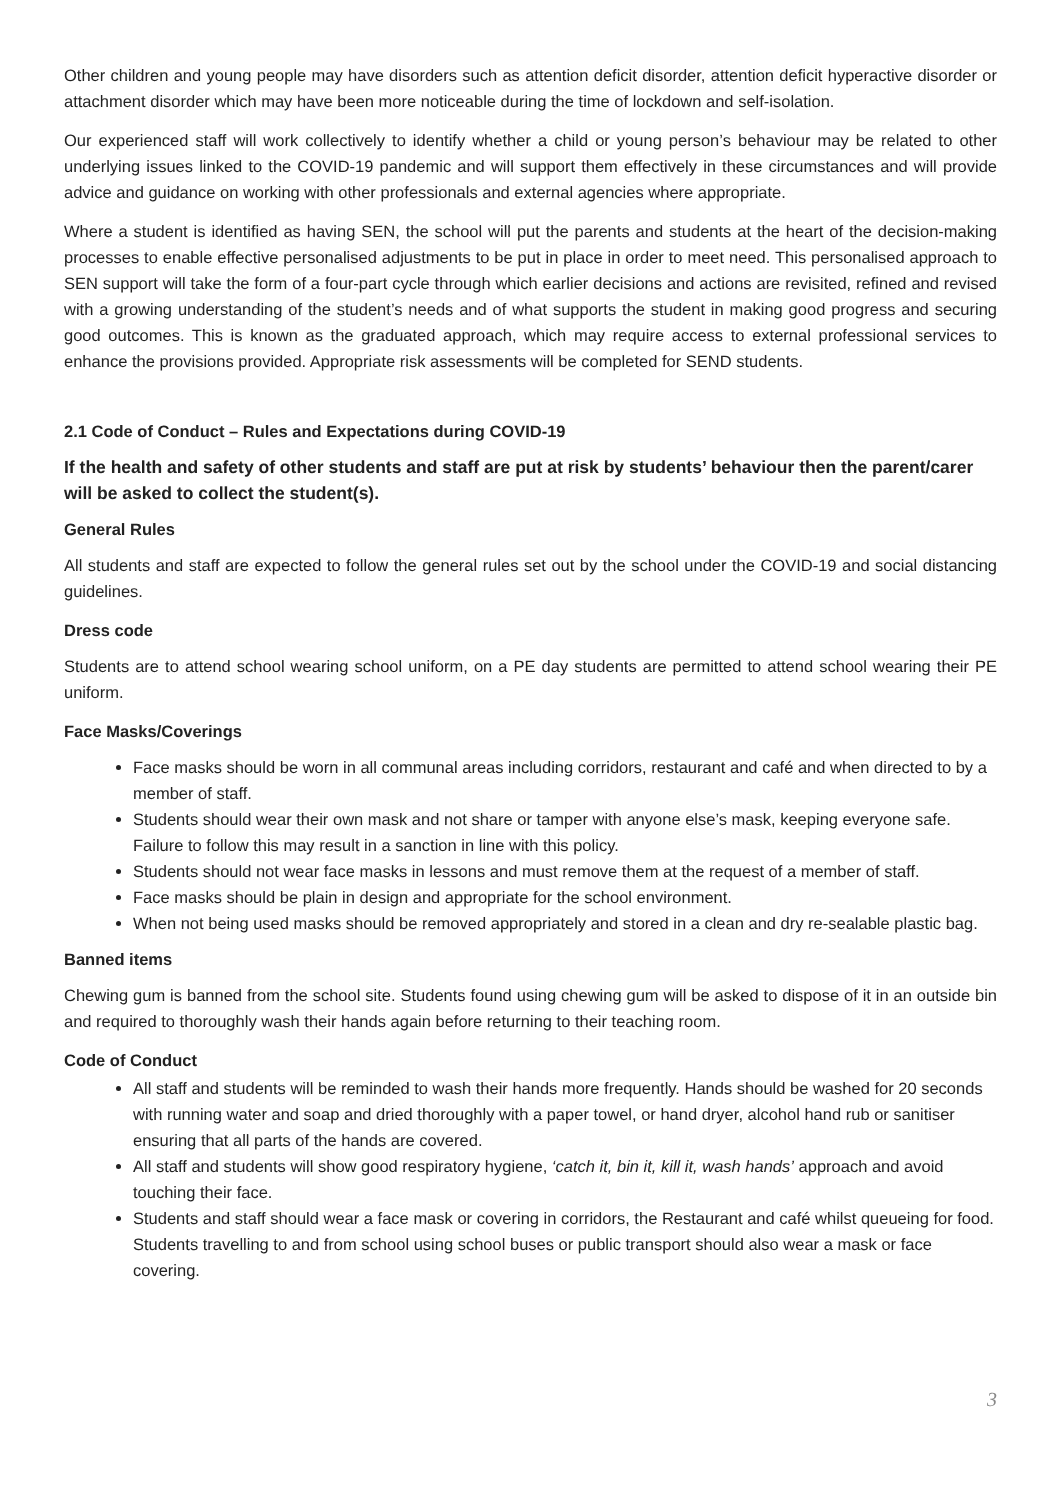Other children and young people may have disorders such as attention deficit disorder, attention deficit hyperactive disorder or attachment disorder which may have been more noticeable during the time of lockdown and self-isolation.
Our experienced staff will work collectively to identify whether a child or young person’s behaviour may be related to other underlying issues linked to the COVID-19 pandemic and will support them effectively in these circumstances and will provide advice and guidance on working with other professionals and external agencies where appropriate.
Where a student is identified as having SEN, the school will put the parents and students at the heart of the decision-making processes to enable effective personalised adjustments to be put in place in order to meet need. This personalised approach to SEN support will take the form of a four-part cycle through which earlier decisions and actions are revisited, refined and revised with a growing understanding of the student’s needs and of what supports the student in making good progress and securing good outcomes. This is known as the graduated approach, which may require access to external professional services to enhance the provisions provided. Appropriate risk assessments will be completed for SEND students.
2.1 Code of Conduct – Rules and Expectations during COVID-19
If the health and safety of other students and staff are put at risk by students’ behaviour then the parent/carer will be asked to collect the student(s).
General Rules
All students and staff are expected to follow the general rules set out by the school under the COVID-19 and social distancing guidelines.
Dress code
Students are to attend school wearing school uniform, on a PE day students are permitted to attend school wearing their PE uniform.
Face Masks/Coverings
Face masks should be worn in all communal areas including corridors, restaurant and café and when directed to by a member of staff.
Students should wear their own mask and not share or tamper with anyone else’s mask, keeping everyone safe. Failure to follow this may result in a sanction in line with this policy.
Students should not wear face masks in lessons and must remove them at the request of a member of staff.
Face masks should be plain in design and appropriate for the school environment.
When not being used masks should be removed appropriately and stored in a clean and dry re-sealable plastic bag.
Banned items
Chewing gum is banned from the school site. Students found using chewing gum will be asked to dispose of it in an outside bin and required to thoroughly wash their hands again before returning to their teaching room.
Code of Conduct
All staff and students will be reminded to wash their hands more frequently. Hands should be washed for 20 seconds with running water and soap and dried thoroughly with a paper towel, or hand dryer, alcohol hand rub or sanitiser ensuring that all parts of the hands are covered.
All staff and students will show good respiratory hygiene, ‘catch it, bin it, kill it, wash hands’ approach and avoid touching their face.
Students and staff should wear a face mask or covering in corridors, the Restaurant and café whilst queueing for food. Students travelling to and from school using school buses or public transport should also wear a mask or face covering.
3